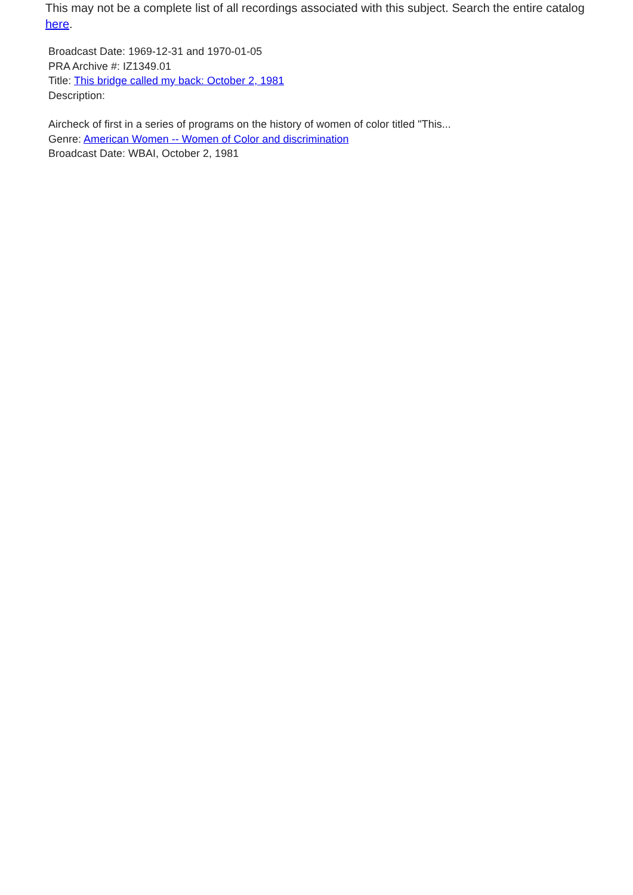This may not be a complete list of all recordings associated with this subject. Search the entire catalog here.
Broadcast Date: 1969-12-31 and 1970-01-05
PRA Archive #: IZ1349.01
Title: This bridge called my back: October 2, 1981
Description:
Aircheck of first in a series of programs on the history of women of color titled "This...
Genre: American Women -- Women of Color and discrimination
Broadcast Date: WBAI, October 2, 1981